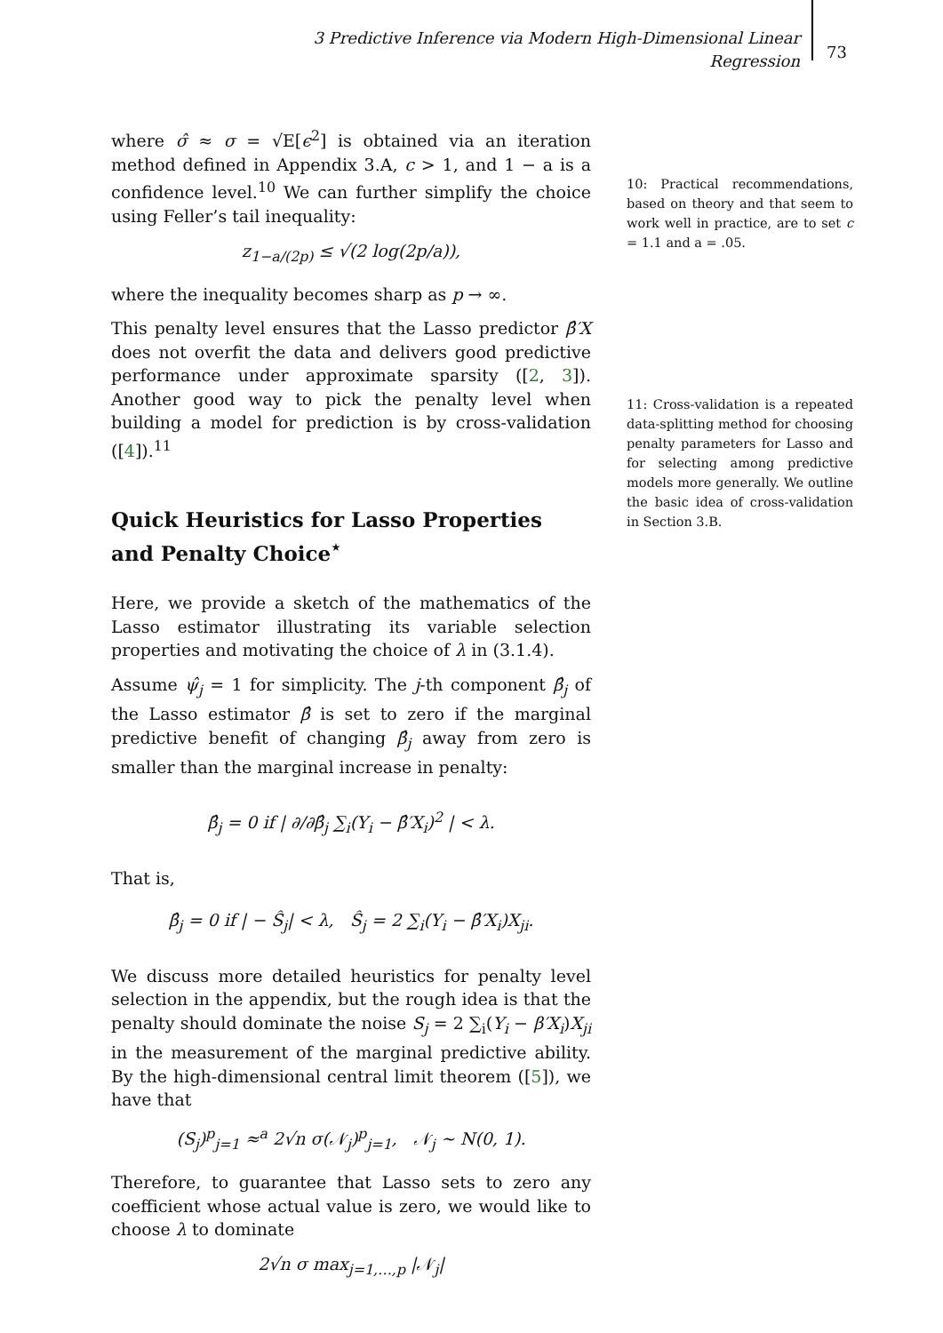3 Predictive Inference via Modern High-Dimensional Linear Regression
73
where σ̂ ≈ σ = √E[ϵ<sup>2</sup>] is obtained via an iteration method defined in Appendix 3.A, c > 1, and 1 − a is a confidence level.<sup>10</sup> We can further simplify the choice using Feller’s tail inequality:
z<sub>1−a/(2p)</sub> ≤ √(2 log(2p/a)),
where the inequality becomes sharp as p → ∞.
This penalty level ensures that the Lasso predictor β̂′X does not overfit the data and delivers good predictive performance under approximate sparsity ([2, 3]). Another good way to pick the penalty level when building a model for prediction is by cross-validation ([4]).<sup>11</sup>
Quick Heuristics for Lasso Properties and Penalty Choice<sup>⋆</sup>
Here, we provide a sketch of the mathematics of the Lasso estimator illustrating its variable selection properties and motivating the choice of λ in (3.1.4).
Assume ψ̂<sub>j</sub> = 1 for simplicity. The j-th component β̂<sub>j</sub> of the Lasso estimator β̂ is set to zero if the marginal predictive benefit of changing β̂<sub>j</sub> away from zero is smaller than the marginal increase in penalty:
β̂<sub>j</sub> = 0 if | ∂/∂β̂<sub>j</sub> ∑<sub>i</sub>(Y<sub>i</sub> − β̂′X<sub>i</sub>)<sup>2</sup> | < λ.
That is,
β̂<sub>j</sub> = 0 if | − Ŝ<sub>j</sub>| < λ, Ŝ<sub>j</sub> = 2 ∑<sub>i</sub>(Y<sub>i</sub> − β̂′X<sub>i</sub>)X<sub>ji</sub>.
We discuss more detailed heuristics for penalty level selection in the appendix, but the rough idea is that the penalty should dominate the noise S<sub>j</sub> = 2 ∑<sub>i</sub>(Y<sub>i</sub> − β′X<sub>i</sub>)X<sub>ji</sub> in the measurement of the marginal predictive ability. By the high-dimensional central limit theorem ([5]), we have that
(S<sub>j</sub>)<sup>p</sup><sub>j=1</sub> ≈<sup>a</sup> 2√n σ(𝒩<sub>j</sub>)<sup>p</sup><sub>j=1</sub>, 𝒩<sub>j</sub> ∼ N(0, 1).
Therefore, to guarantee that Lasso sets to zero any coefficient whose actual value is zero, we would like to choose λ to dominate
2√n σ max<sub>j=1,…,p</sub> |𝒩<sub>j</sub>|
10: Practical recommendations, based on theory and that seem to work well in practice, are to set c = 1.1 and a = .05.
11: Cross-validation is a repeated data-splitting method for choosing penalty parameters for Lasso and for selecting among predictive models more generally. We outline the basic idea of cross-validation in Section 3.B.